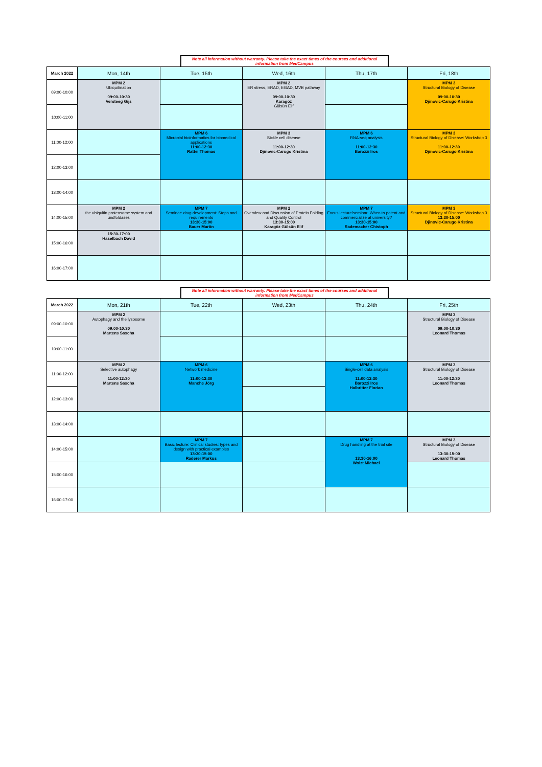Note all information without warranty. Please take the exact times of the courses and additional information from MedCampus
| March 2022 | Mon, 14th | Tue, 15th | Wed, 16th | Thu, 17th | Fri, 18th |
| --- | --- | --- | --- | --- | --- |
| 09:00-10:00 | MPM 2 Ubiquitination 09:00-10:30 Versteeg Gijs | | MPM 2 ER stress, ERAD, EGAD, MVB pathway 09:00-10:30 Karagöz Gülsün Elif | | MPM 3 Structural Biology of Disease 09:00-10:30 Djinovic-Carugo Kristina |
| 10:00-11:00 | | | | | |
| 11:00-12:00 | | MPM 6 Microbial bioinformatics for biomedical applications 11:00-12:30 Rattei Thomas | MPM 3 Sickle cell disease 11:00-12:30 Djinovic-Carugo Kristina | MPM 6 RNA-seq analysis 11:00-12:30 Barozzi Iros | MPM 3 Structural Biology of Disease: Workshop 3 11:00-12:30 Djinovic-Carugo Kristina |
| 12:00-13:00 | | | | | |
| 13:00-14:00 | | | | | |
| 14:00-15:00 | MPM 2 the ubiquitin proteasome system and undfoldases | MPM 7 Seminar: drug development: Steps and requirements 13:30-15:00 Bauer Martin | MPM 2 Overview and Discussion of Protein Folding and Quality Control 13:30-15:00 Karagöz Gülsün Elif | MPM 7 Focus lecture/seminar: When to patent and commercialize at university? 13:30-15:00 Rademacher Chistoph | MPM 3 Structural Biology of Disease: Workshop 3 13:30-15:00 Djinovic-Carugo Kristina |
| 15:00-16:00 | 15:30-17:00 Haselbach David | | | | |
| 16:00-17:00 | | | | | |
Note all information without warranty. Please take the exact times of the courses and additional information from MedCampus
| March 2022 | Mon, 21th | Tue, 22th | Wed, 23th | Thu, 24th | Fri, 25th |
| --- | --- | --- | --- | --- | --- |
| 09:00-10:00 | MPM 2 Autophagy and the lysosome 09:00-10:30 Martens Sascha | | | | MPM 3 Structural Biology of Disease 09:00-10:30 Leonard Thomas |
| 10:00-11:00 | | | | | |
| 11:00-12:00 | MPM 2 Selective autophagy 11:00-12:30 Martens Sascha | MPM 6 Network medicine 11:00-12:30 Manche Jörg | | MPM 6 Single-cell data analysis 11:00-12:30 Barozzi Iros Halbritter Florian | MPM 3 Structural Biology of Disease 11:00-12:30 Leonard Thomas |
| 12:00-13:00 | | | | | |
| 13:00-14:00 | | | | | |
| 14:00-15:00 | | MPM 7 Basic lecture: Clinical studies: types and design with practical examples 13:30-15:00 Raderer Markus | | MPM 7 Drug handling at the trial site 13:30-16:00 Wolzt Michael | MPM 3 Structural Biology of Disease 13:30-15:00 Leonard Thomas |
| 15:00-16:00 | | | | | |
| 16:00-17:00 | | | | | |